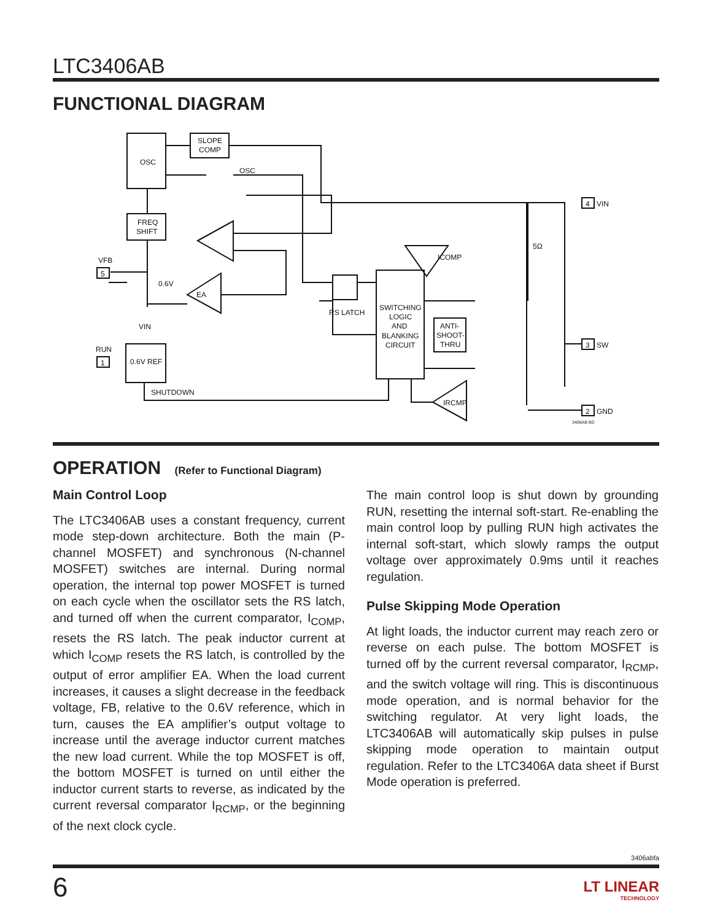LTC3406AB
FUNCTIONAL DIAGRAM
OSC
SLOPE
COMP
FREQ
SHIFT
0.6V REF
RS LATCH
SWITCHING
LOGIC
AND
BLANKING
CIRCUIT
ANTI-
SHOOT-
THRU
EA
VFB
5
RUN
1
0.6V
VIN
SHUTDOWN
OSC
ICOMP
IRCMP
5Ω
4
VIN
3
SW
2
GND
3406AB BD
OPERATION
(Refer to Functional Diagram)
Main Control Loop
The LTC3406AB uses a constant frequency, current mode step-down architecture. Both the main (P-channel MOSFET) and synchronous (N-channel MOSFET) switches are internal. During normal operation, the internal top power MOSFET is turned on each cycle when the oscillator sets the RS latch, and turned off when the current comparator, I<sub>COMP</sub>, resets the RS latch. The peak inductor current at which I<sub>COMP</sub> resets the RS latch, is controlled by the output of error amplifier EA. When the load current increases, it causes a slight decrease in the feedback voltage, FB, relative to the 0.6V reference, which in turn, causes the EA amplifier’s output voltage to increase until the average inductor current matches the new load current. While the top MOSFET is off, the bottom MOSFET is turned on until either the inductor current starts to reverse, as indicated by the current reversal comparator I<sub>RCMP</sub>, or the beginning of the next clock cycle.
The main control loop is shut down by grounding RUN, resetting the internal soft-start. Re-enabling the main control loop by pulling RUN high activates the internal soft-start, which slowly ramps the output voltage over approximately 0.9ms until it reaches regulation.
Pulse Skipping Mode Operation
At light loads, the inductor current may reach zero or reverse on each pulse. The bottom MOSFET is turned off by the current reversal comparator, I<sub>RCMP</sub>, and the switch voltage will ring. This is discontinuous mode operation, and is normal behavior for the switching regulator. At very light loads, the LTC3406AB will automatically skip pulses in pulse skipping mode operation to maintain output regulation. Refer to the LTC3406A data sheet if Burst Mode operation is preferred.
3406abfa
6
LT LINEAR
TECHNOLOGY